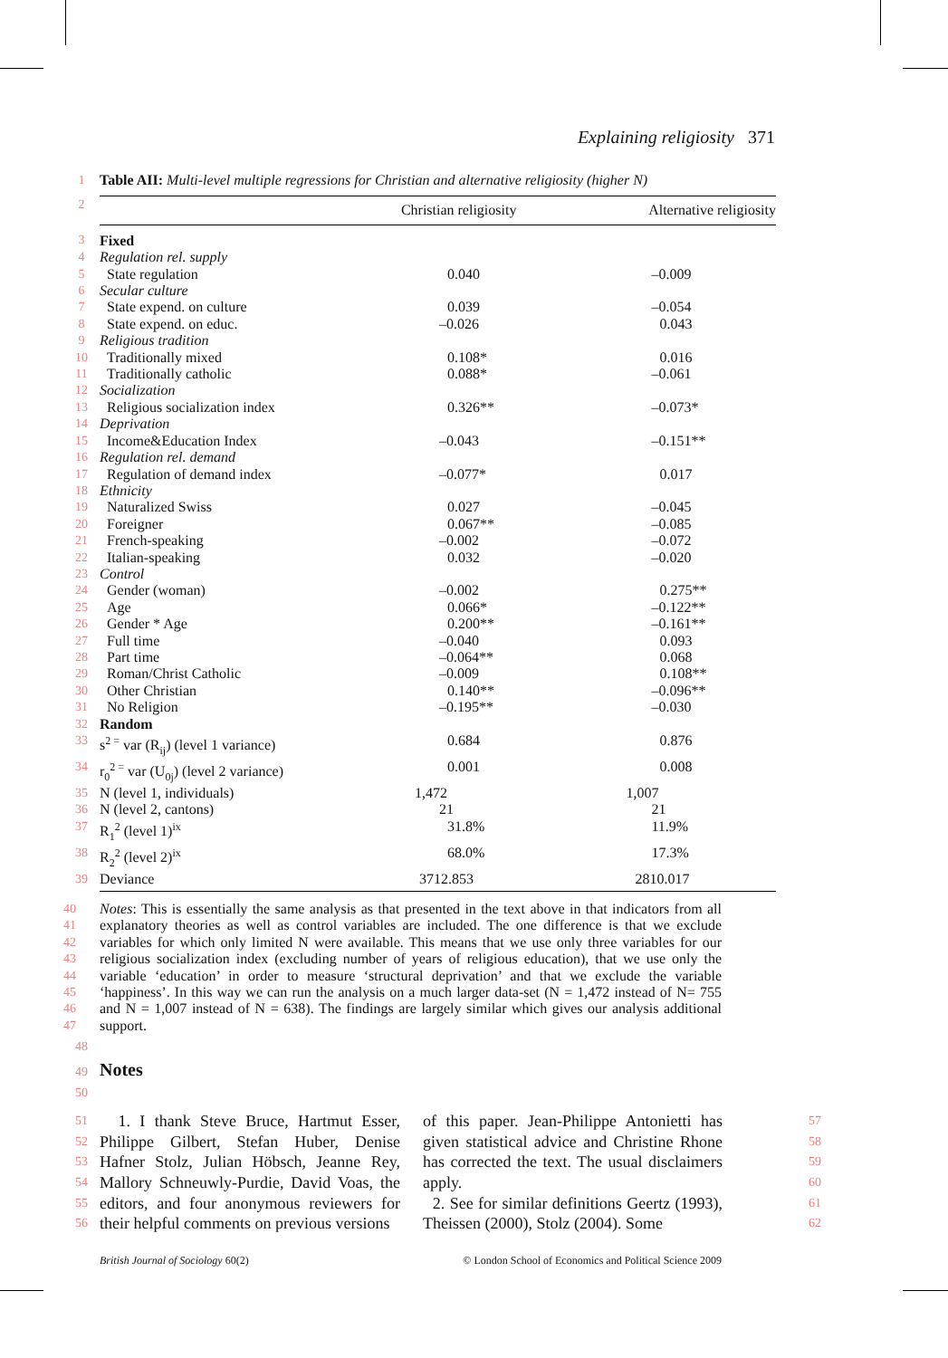Explaining religiosity 371
| 1 | Table AII: Multi-level multiple regressions for Christian and alternative religiosity (higher N) | | |
| 2 | | Christian religiosity | Alternative religiosity |
| 3 | Fixed | | |
| 4 | Regulation rel. supply | | |
| 5 | State regulation | 0.040 | –0.009 |
| 6 | Secular culture | | |
| 7 | State expend. on culture | 0.039 | –0.054 |
| 8 | State expend. on educ. | –0.026 | 0.043 |
| 9 | Religious tradition | | |
| 10 | Traditionally mixed | 0.108* | 0.016 |
| 11 | Traditionally catholic | 0.088* | –0.061 |
| 12 | Socialization | | |
| 13 | Religious socialization index | 0.326** | –0.073* |
| 14 | Deprivation | | |
| 15 | Income&Education Index | –0.043 | –0.151** |
| 16 | Regulation rel. demand | | |
| 17 | Regulation of demand index | –0.077* | 0.017 |
| 18 | Ethnicity | | |
| 19 | Naturalized Swiss | 0.027 | –0.045 |
| 20 | Foreigner | 0.067** | –0.085 |
| 21 | French-speaking | –0.002 | –0.072 |
| 22 | Italian-speaking | 0.032 | –0.020 |
| 23 | Control | | |
| 24 | Gender (woman) | –0.002 | 0.275** |
| 25 | Age | 0.066* | –0.122** |
| 26 | Gender * Age | 0.200** | –0.161** |
| 27 | Full time | –0.040 | 0.093 |
| 28 | Part time | –0.064** | 0.068 |
| 29 | Roman/Christ Catholic | –0.009 | 0.108** |
| 30 | Other Christian | 0.140** | –0.096** |
| 31 | No Religion | –0.195** | –0.030 |
| 32 | Random | | |
| 33 | s<sup>2 =</sup> var (R<sub>ij</sub>) (level 1 variance) | 0.684 | 0.876 |
| 34 | r<sub>0</sub><sup>2 =</sup> var (U<sub>0j</sub>) (level 2 variance) | 0.001 | 0.008 |
| 35 | N (level 1, individuals) | 1,472 | 1,007 |
| 36 | N (level 2, cantons) | 21 | 21 |
| 37 | R<sub>1</sub><sup>2</sup> (level 1)<sup>ix</sup> | 31.8% | 11.9% |
| 38 | R<sub>2</sub><sup>2</sup> (level 2)<sup>ix</sup> | 68.0% | 17.3% |
| 39 | Deviance | 3712.853 | 2810.017 |
40
41
42
43
44
45
46
47
Notes: This is essentially the same analysis as that presented in the text above in that indicators from all explanatory theories as well as control variables are included. The one difference is that we exclude variables for which only limited N were available. This means that we use only three variables for our religious socialization index (excluding number of years of religious education), that we use only the variable ‘education’ in order to measure ‘structural deprivation’ and that we exclude the variable ‘happiness’. In this way we can run the analysis on a much larger data-set (N = 1,472 instead of N= 755 and N = 1,007 instead of N = 638). The findings are largely similar which gives our analysis additional support.
48
49
Notes
50
51
52
53
54
55
56
1. I thank Steve Bruce, Hartmut Esser, Philippe Gilbert, Stefan Huber, Denise Hafner Stolz, Julian Höbsch, Jeanne Rey, Mallory Schneuwly-Purdie, David Voas, the editors, and four anonymous reviewers for their helpful comments on previous versions
of this paper. Jean-Philippe Antonietti has given statistical advice and Christine Rhone has corrected the text. The usual disclaimers apply.
2. See for similar definitions Geertz (1993), Theissen (2000), Stolz (2004). Some
57
58
59
60
61
62
British Journal of Sociology 60(2) © London School of Economics and Political Science 2009